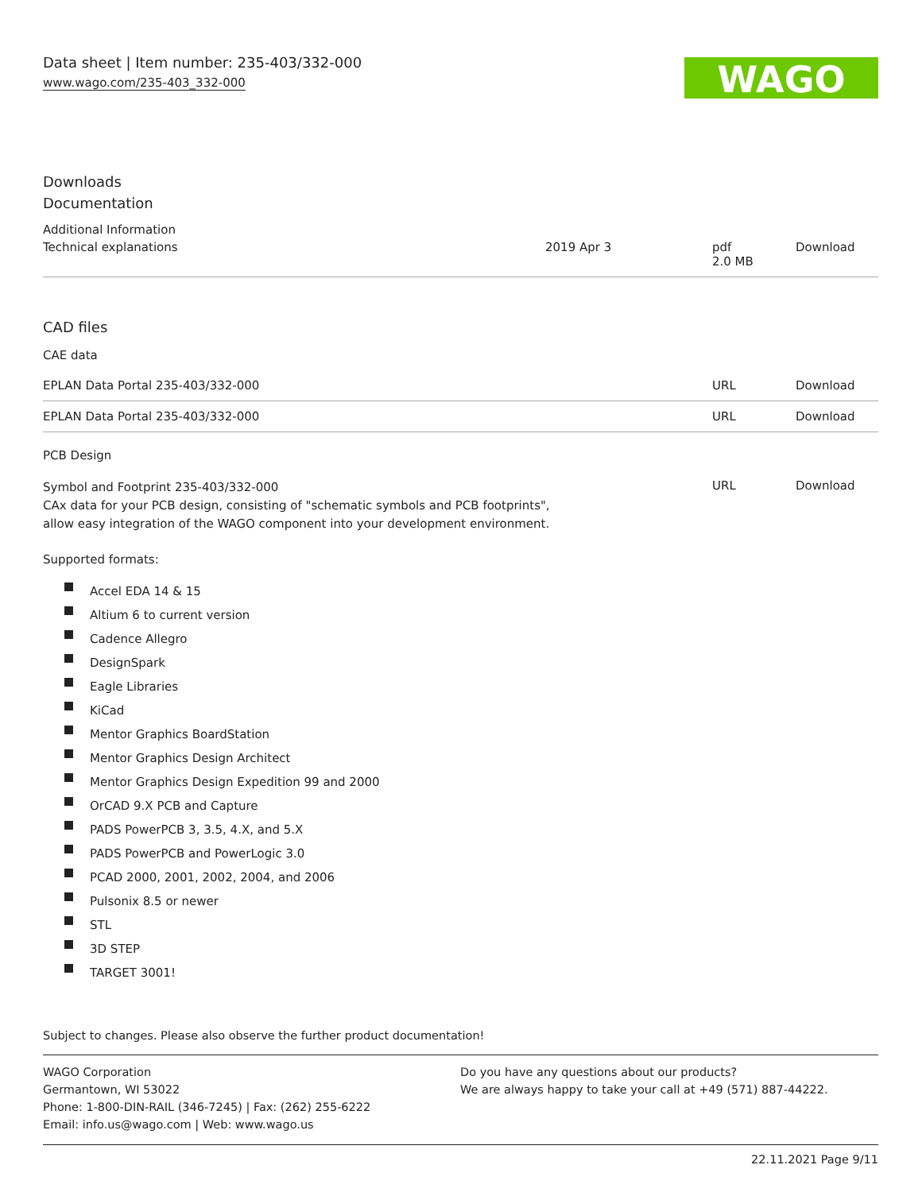Data sheet | Item number: 235-403/332-000
www.wago.com/235-403_332-000
WAGO
Downloads
Documentation
Additional Information
| Technical explanations | 2019 Apr 3 | pdf 2.0 MB | Download |
CAD files
CAE data
| EPLAN Data Portal 235-403/332-000 | URL | Download |
| EPLAN Data Portal 235-403/332-000 | URL | Download |
PCB Design
| Symbol and Footprint 235-403/332-000 CAx data for your PCB design, consisting of "schematic symbols and PCB footprints", allow easy integration of the WAGO component into your development environment. | URL | Download |
Supported formats:
Accel EDA 14 & 15
Altium 6 to current version
Cadence Allegro
DesignSpark
Eagle Libraries
KiCad
Mentor Graphics BoardStation
Mentor Graphics Design Architect
Mentor Graphics Design Expedition 99 and 2000
OrCAD 9.X PCB and Capture
PADS PowerPCB 3, 3.5, 4.X, and 5.X
PADS PowerPCB and PowerLogic 3.0
PCAD 2000, 2001, 2002, 2004, and 2006
Pulsonix 8.5 or newer
STL
3D STEP
TARGET 3001!
Subject to changes. Please also observe the further product documentation!
WAGO Corporation
Germantown, WI 53022
Phone: 1-800-DIN-RAIL (346-7245) | Fax: (262) 255-6222
Email: info.us@wago.com | Web: www.wago.us
Do you have any questions about our products?
We are always happy to take your call at +49 (571) 887-44222.
22.11.2021 Page 9/11